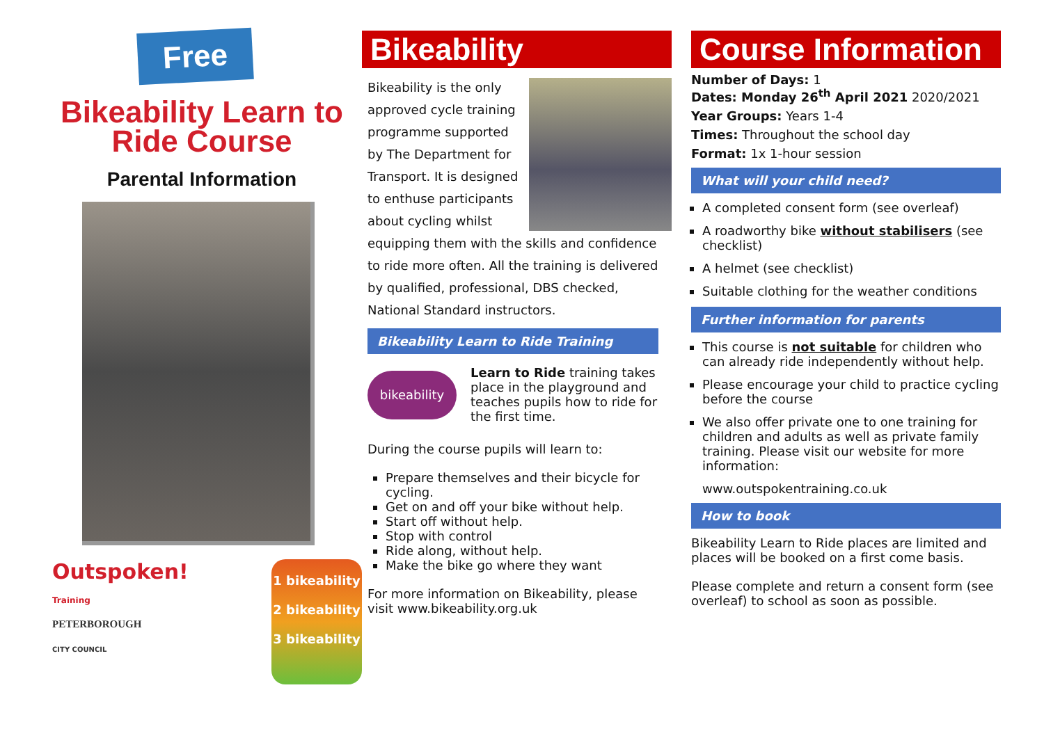Free
Bikeability Learn to Ride Course
Parental Information
Outspoken!
Training
PETERBOROUGH
CITY COUNCIL
1 bikeability
2 bikeability
3 bikeability
Bikeability
Bikeability is the only approved cycle training programme supported by The Department for Transport. It is designed to enthuse participants about cycling whilst equipping them with the skills and confidence to ride more often. All the training is delivered by qualified, professional, DBS checked, National Standard instructors.
Bikeability Learn to Ride Training
bikeability
Learn to Ride training takes place in the playground and teaches pupils how to ride for the first time.
During the course pupils will learn to:
Prepare themselves and their bicycle for cycling.
Get on and off your bike without help.
Start off without help.
Stop with control
Ride along, without help.
Make the bike go where they want
For more information on Bikeability, please visit www.bikeability.org.uk
Course Information
Number of Days: 1
Dates: Monday 26<sup>th</sup> April 2021 2020/2021
Year Groups: Years 1-4
Times: Throughout the school day
Format: 1x 1-hour session
What will your child need?
A completed consent form (see overleaf)
A roadworthy bike without stabilisers (see checklist)
A helmet (see checklist)
Suitable clothing for the weather conditions
Further information for parents
This course is not suitable for children who can already ride independently without help.
Please encourage your child to practice cycling before the course
We also offer private one to one training for children and adults as well as private family training. Please visit our website for more information:
www.outspokentraining.co.uk
How to book
Bikeability Learn to Ride places are limited and places will be booked on a first come basis.
Please complete and return a consent form (see overleaf) to school as soon as possible.